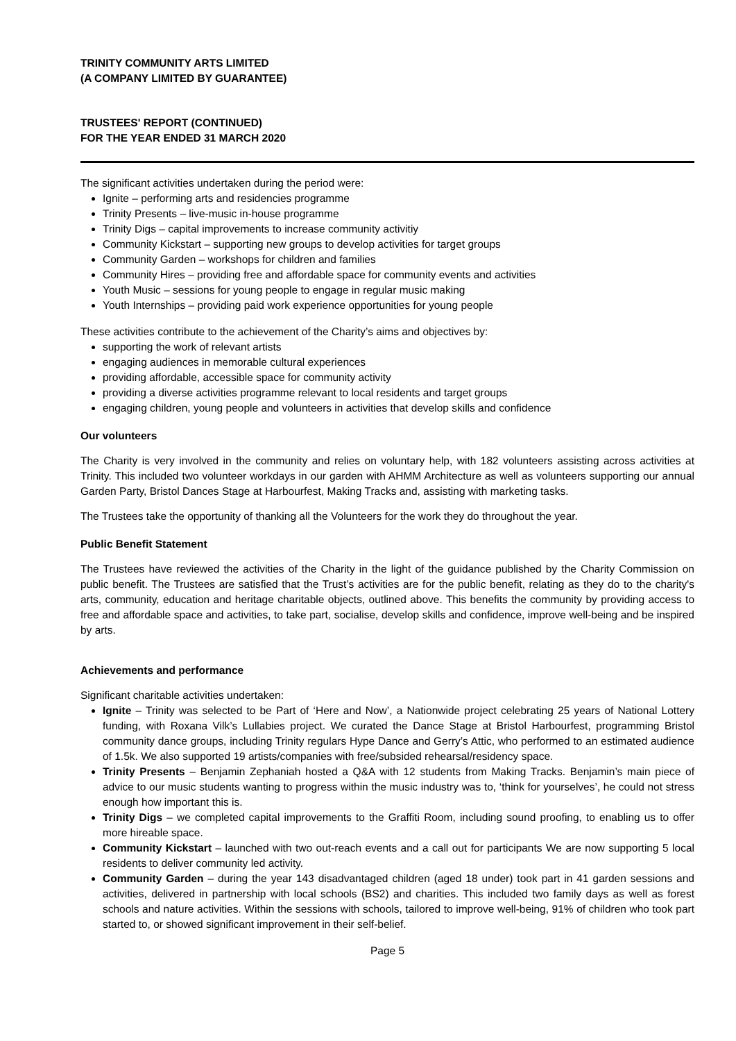TRINITY COMMUNITY ARTS LIMITED
(A COMPANY LIMITED BY GUARANTEE)
TRUSTEES' REPORT (CONTINUED)
FOR THE YEAR ENDED 31 MARCH 2020
The significant activities undertaken during the period were:
Ignite – performing arts and residencies programme
Trinity Presents – live-music in-house programme
Trinity Digs – capital improvements to increase community activitiy
Community Kickstart – supporting new groups to develop activities for target groups
Community Garden – workshops for children and families
Community Hires – providing free and affordable space for community events and activities
Youth Music – sessions for young people to engage in regular music making
Youth Internships – providing paid work experience opportunities for young people
These activities contribute to the achievement of the Charity’s aims and objectives by:
supporting the work of relevant artists
engaging audiences in memorable cultural experiences
providing affordable, accessible space for community activity
providing a diverse activities programme relevant to local residents and target groups
engaging children, young people and volunteers in activities that develop skills and confidence
Our volunteers
The Charity is very involved in the community and relies on voluntary help, with 182 volunteers assisting across activities at Trinity. This included two volunteer workdays in our garden with AHMM Architecture as well as volunteers supporting our annual Garden Party, Bristol Dances Stage at Harbourfest, Making Tracks and, assisting with marketing tasks.
The Trustees take the opportunity of thanking all the Volunteers for the work they do throughout the year.
Public Benefit Statement
The Trustees have reviewed the activities of the Charity in the light of the guidance published by the Charity Commission on public benefit. The Trustees are satisfied that the Trust’s activities are for the public benefit, relating as they do to the charity's arts, community, education and heritage charitable objects, outlined above. This benefits the community by providing access to free and affordable space and activities, to take part, socialise, develop skills and confidence, improve well-being and be inspired by arts.
Achievements and performance
Significant charitable activities undertaken:
Ignite – Trinity was selected to be Part of ‘Here and Now’, a Nationwide project celebrating 25 years of National Lottery funding, with Roxana Vilk’s Lullabies project. We curated the Dance Stage at Bristol Harbourfest, programming Bristol community dance groups, including Trinity regulars Hype Dance and Gerry’s Attic, who performed to an estimated audience of 1.5k. We also supported 19 artists/companies with free/subsided rehearsal/residency space.
Trinity Presents – Benjamin Zephaniah hosted a Q&A with 12 students from Making Tracks. Benjamin’s main piece of advice to our music students wanting to progress within the music industry was to, ‘think for yourselves’, he could not stress enough how important this is.
Trinity Digs – we completed capital improvements to the Graffiti Room, including sound proofing, to enabling us to offer more hireable space.
Community Kickstart – launched with two out-reach events and a call out for participants We are now supporting 5 local residents to deliver community led activity.
Community Garden – during the year 143 disadvantaged children (aged 18 under) took part in 41 garden sessions and activities, delivered in partnership with local schools (BS2) and charities. This included two family days as well as forest schools and nature activities. Within the sessions with schools, tailored to improve well-being, 91% of children who took part started to, or showed significant improvement in their self-belief.
Page 5